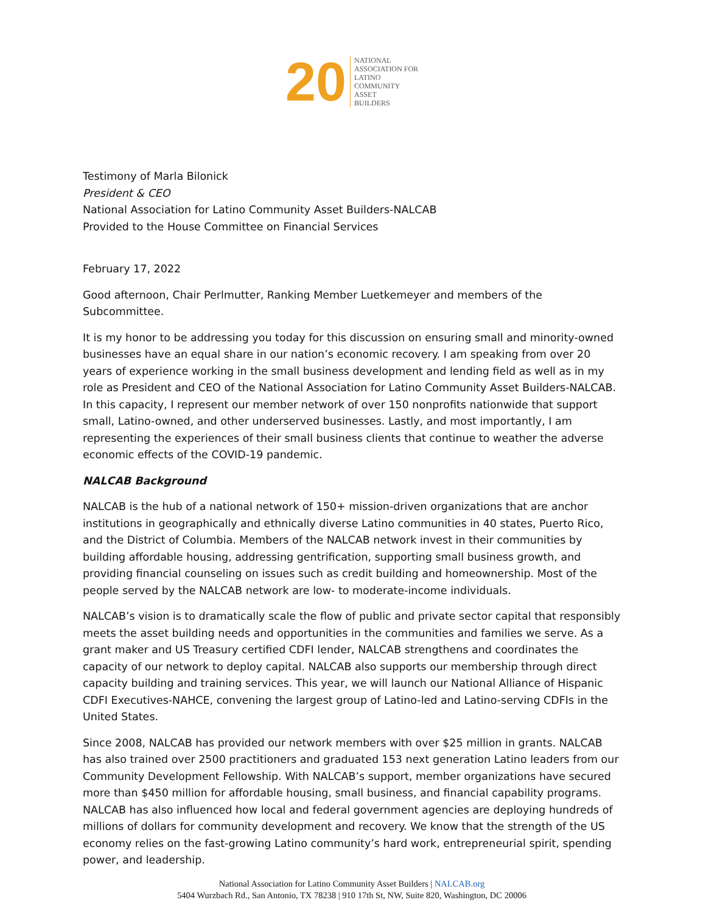20
NATIONAL
ASSOCIATION FOR
LATINO
COMMUNITY
ASSET
BUILDERS
Testimony of Marla Bilonick
President & CEO
National Association for Latino Community Asset Builders-NALCAB
Provided to the House Committee on Financial Services
February 17, 2022
Good afternoon, Chair Perlmutter, Ranking Member Luetkemeyer and members of the Subcommittee.
It is my honor to be addressing you today for this discussion on ensuring small and minority-owned businesses have an equal share in our nation’s economic recovery. I am speaking from over 20 years of experience working in the small business development and lending field as well as in my role as President and CEO of the National Association for Latino Community Asset Builders-NALCAB. In this capacity, I represent our member network of over 150 nonprofits nationwide that support small, Latino-owned, and other underserved businesses. Lastly, and most importantly, I am representing the experiences of their small business clients that continue to weather the adverse economic effects of the COVID-19 pandemic.
NALCAB Background
NALCAB is the hub of a national network of 150+ mission-driven organizations that are anchor institutions in geographically and ethnically diverse Latino communities in 40 states, Puerto Rico, and the District of Columbia. Members of the NALCAB network invest in their communities by building affordable housing, addressing gentrification, supporting small business growth, and providing financial counseling on issues such as credit building and homeownership. Most of the people served by the NALCAB network are low- to moderate-income individuals.
NALCAB’s vision is to dramatically scale the flow of public and private sector capital that responsibly meets the asset building needs and opportunities in the communities and families we serve. As a grant maker and US Treasury certified CDFI lender, NALCAB strengthens and coordinates the capacity of our network to deploy capital. NALCAB also supports our membership through direct capacity building and training services. This year, we will launch our National Alliance of Hispanic CDFI Executives-NAHCE, convening the largest group of Latino-led and Latino-serving CDFIs in the United States.
Since 2008, NALCAB has provided our network members with over $25 million in grants. NALCAB has also trained over 2500 practitioners and graduated 153 next generation Latino leaders from our Community Development Fellowship. With NALCAB’s support, member organizations have secured more than $450 million for affordable housing, small business, and financial capability programs. NALCAB has also influenced how local and federal government agencies are deploying hundreds of millions of dollars for community development and recovery. We know that the strength of the US economy relies on the fast-growing Latino community’s hard work, entrepreneurial spirit, spending power, and leadership.
National Association for Latino Community Asset Builders | NALCAB.org
5404 Wurzbach Rd., San Antonio, TX 78238 | 910 17th St, NW, Suite 820, Washington, DC 20006